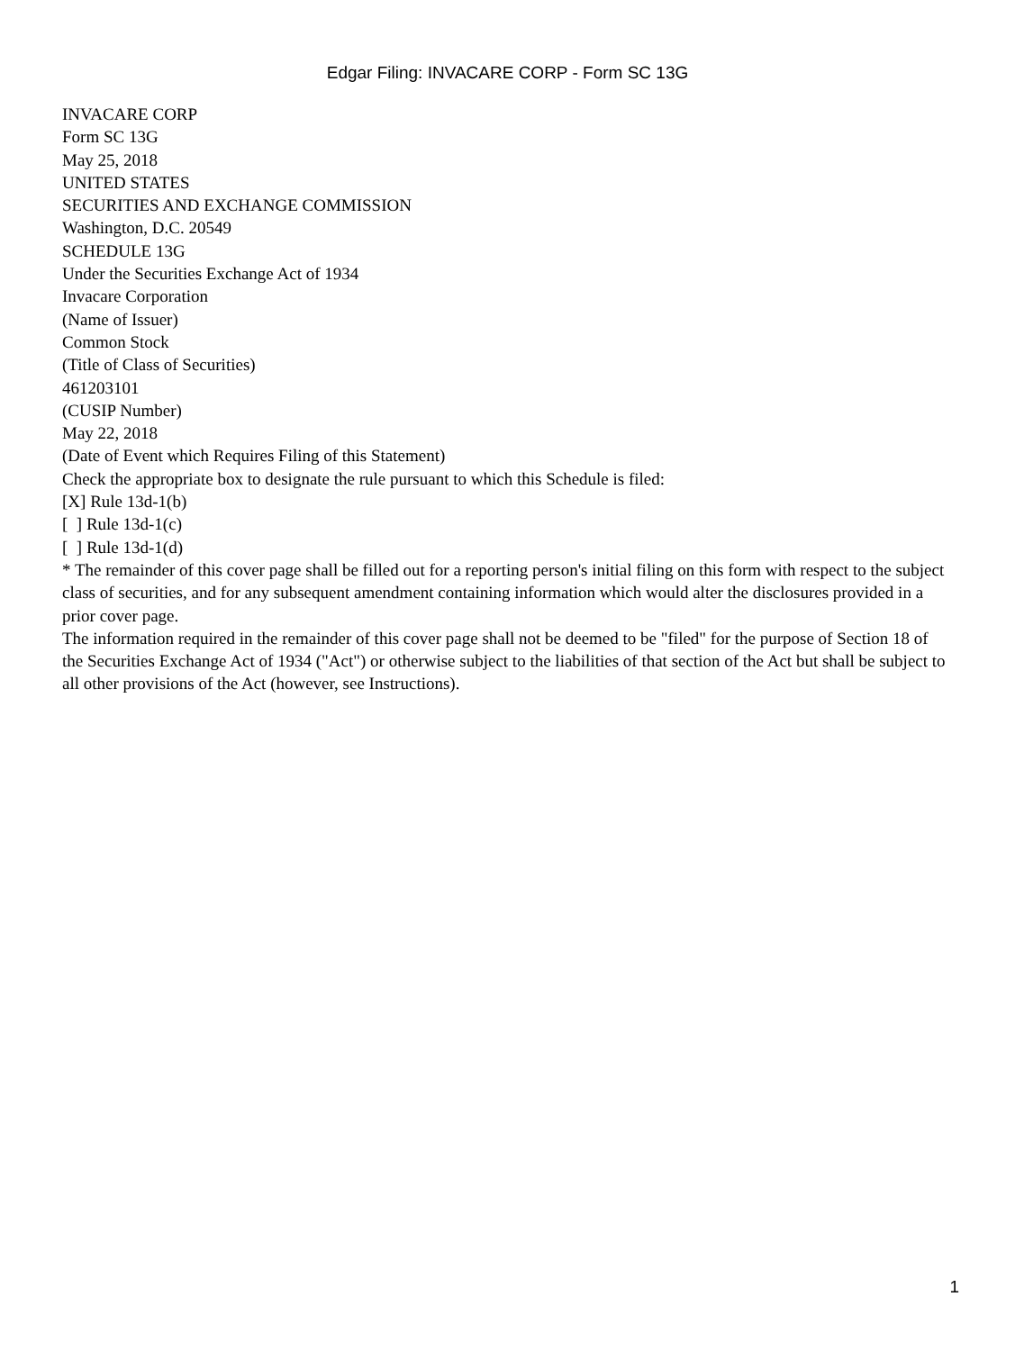Edgar Filing: INVACARE CORP - Form SC 13G
INVACARE CORP
Form SC 13G
May 25, 2018
UNITED STATES
SECURITIES AND EXCHANGE COMMISSION
Washington, D.C. 20549
SCHEDULE 13G
Under the Securities Exchange Act of 1934
Invacare Corporation
(Name of Issuer)
Common Stock
(Title of Class of Securities)
461203101
(CUSIP Number)
May 22, 2018
(Date of Event which Requires Filing of this Statement)
Check the appropriate box to designate the rule pursuant to which this Schedule is filed:
[X] Rule 13d-1(b)
[ ] Rule 13d-1(c)
[ ] Rule 13d-1(d)
* The remainder of this cover page shall be filled out for a reporting person's initial filing on this form with respect to the subject class of securities, and for any subsequent amendment containing information which would alter the disclosures provided in a prior cover page.
The information required in the remainder of this cover page shall not be deemed to be "filed" for the purpose of Section 18 of the Securities Exchange Act of 1934 ("Act") or otherwise subject to the liabilities of that section of the Act but shall be subject to all other provisions of the Act (however, see Instructions).
1